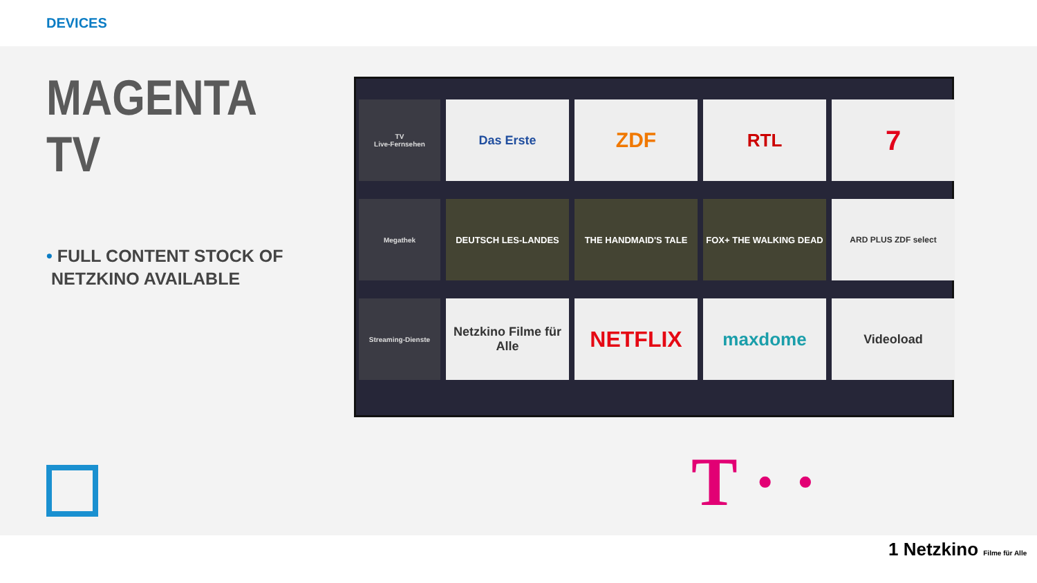DEVICES
MAGENTA TV
• FULL CONTENT STOCK OF
NETZKINO AVAILABLE
TV
Live-Fernsehen
Das Erste
ZDF
RTL
7
Megathek
DEUTSCH LES-LANDES
THE HANDMAID'S TALE
FOX+ THE WALKING DEAD
ARD PLUS ZDF select
Streaming-Dienste
Netzkino Filme für Alle
NETFLIX
maxdome
Videoload
T · ·
1 Netzkino Filme für Alle